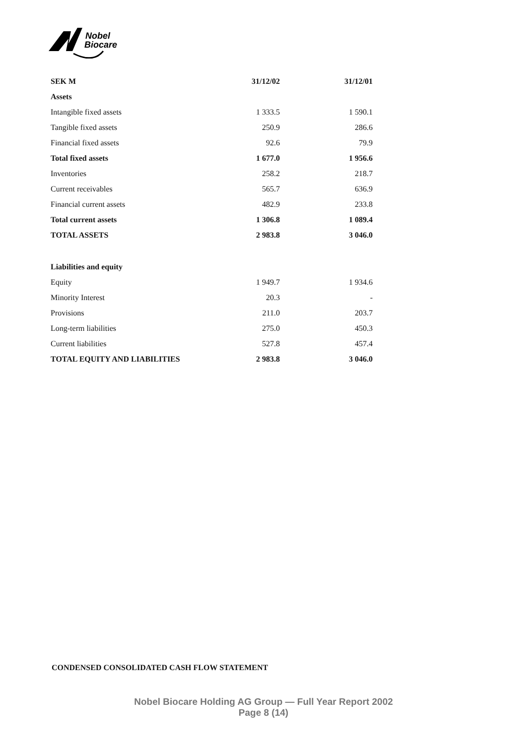Nobel
Biocare
| SEK M | 31/12/02 | 31/12/01 |
| --- | --- | --- |
| Assets | | |
| Intangible fixed assets | 1 333.5 | 1 590.1 |
| Tangible fixed assets | 250.9 | 286.6 |
| Financial fixed assets | 92.6 | 79.9 |
| Total fixed assets | 1 677.0 | 1 956.6 |
| Inventories | 258.2 | 218.7 |
| Current receivables | 565.7 | 636.9 |
| Financial current assets | 482.9 | 233.8 |
| Total current assets | 1 306.8 | 1 089.4 |
| TOTAL ASSETS | 2 983.8 | 3 046.0 |
| Liabilities and equity | | |
| Equity | 1 949.7 | 1 934.6 |
| Minority Interest | 20.3 | - |
| Provisions | 211.0 | 203.7 |
| Long-term liabilities | 275.0 | 450.3 |
| Current liabilities | 527.8 | 457.4 |
| TOTAL EQUITY AND LIABILITIES | 2 983.8 | 3 046.0 |
CONDENSED CONSOLIDATED CASH FLOW STATEMENT
Nobel Biocare Holding AG Group — Full Year Report 2002
Page 8 (14)